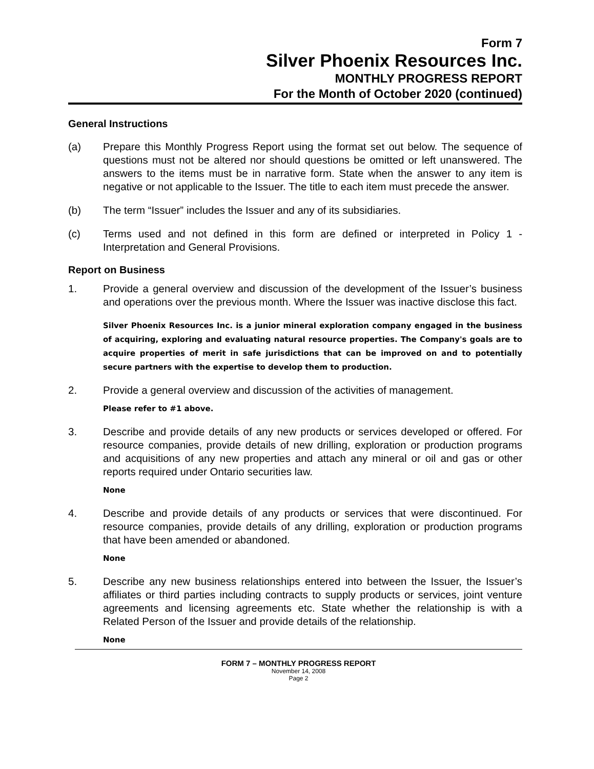Form 7
Silver Phoenix Resources Inc.
MONTHLY PROGRESS REPORT
For the Month of October 2020 (continued)
General Instructions
(a) Prepare this Monthly Progress Report using the format set out below. The sequence of questions must not be altered nor should questions be omitted or left unanswered. The answers to the items must be in narrative form. State when the answer to any item is negative or not applicable to the Issuer. The title to each item must precede the answer.
(b) The term “Issuer” includes the Issuer and any of its subsidiaries.
(c) Terms used and not defined in this form are defined or interpreted in Policy 1 - Interpretation and General Provisions.
Report on Business
1. Provide a general overview and discussion of the development of the Issuer’s business and operations over the previous month. Where the Issuer was inactive disclose this fact.
Silver Phoenix Resources Inc. is a junior mineral exploration company engaged in the business of acquiring, exploring and evaluating natural resource properties. The Company's goals are to acquire properties of merit in safe jurisdictions that can be improved on and to potentially secure partners with the expertise to develop them to production.
2. Provide a general overview and discussion of the activities of management.
Please refer to #1 above.
3. Describe and provide details of any new products or services developed or offered. For resource companies, provide details of new drilling, exploration or production programs and acquisitions of any new properties and attach any mineral or oil and gas or other reports required under Ontario securities law.
None
4. Describe and provide details of any products or services that were discontinued. For resource companies, provide details of any drilling, exploration or production programs that have been amended or abandoned.
None
5. Describe any new business relationships entered into between the Issuer, the Issuer’s affiliates or third parties including contracts to supply products or services, joint venture agreements and licensing agreements etc. State whether the relationship is with a Related Person of the Issuer and provide details of the relationship.
None
FORM 7 – MONTHLY PROGRESS REPORT
November 14, 2008
Page 2